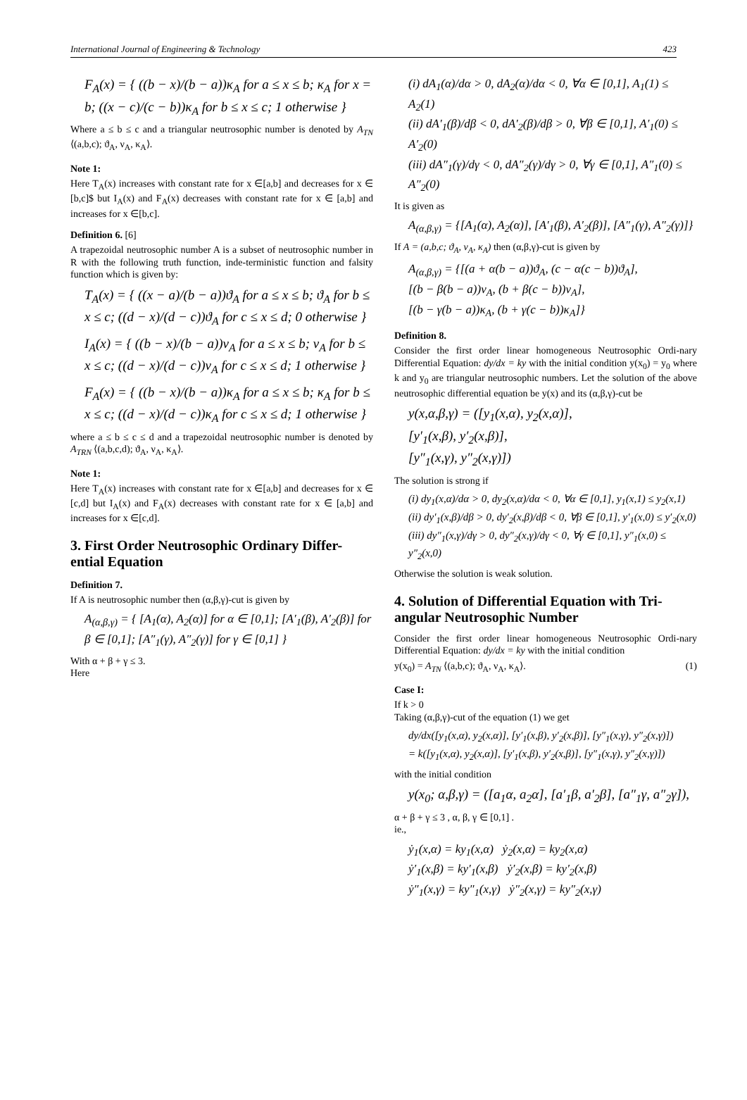International Journal of Engineering & Technology 423
F<sub>A</sub>(x) = { ((b − x)/(b − a))κ<sub>A</sub> for a ≤ x ≤ b; κ<sub>A</sub> for x = b; ((x − c)/(c − b))κ<sub>A</sub> for b ≤ x ≤ c; 1 otherwise }
Where a ≤ b ≤ c and a triangular neutrosophic number is denoted by A<sub>TN</sub> ⟨(a,b,c); ϑ<sub>A</sub>, ν<sub>A</sub>, κ<sub>A</sub>⟩.
Note 1:
Here T<sub>A</sub>(x) increases with constant rate for x ∈[a,b] and decreases for x ∈ [b,c]$ but I<sub>A</sub>(x) and F<sub>A</sub>(x) decreases with constant rate for x ∈ [a,b] and increases for x ∈[b,c].
Definition 6. [6]
A trapezoidal neutrosophic number A is a subset of neutrosophic number in R with the following truth function, inde-terministic function and falsity function which is given by:
T<sub>A</sub>(x) = { ((x − a)/(b − a))ϑ<sub>A</sub> for a ≤ x ≤ b; ϑ<sub>A</sub> for b ≤ x ≤ c; ((d − x)/(d − c))ϑ<sub>A</sub> for c ≤ x ≤ d; 0 otherwise }
I<sub>A</sub>(x) = { ((b − x)/(b − a))ν<sub>A</sub> for a ≤ x ≤ b; ν<sub>A</sub> for b ≤ x ≤ c; ((d − x)/(d − c))ν<sub>A</sub> for c ≤ x ≤ d; 1 otherwise }
F<sub>A</sub>(x) = { ((b − x)/(b − a))κ<sub>A</sub> for a ≤ x ≤ b; κ<sub>A</sub> for b ≤ x ≤ c; ((d − x)/(d − c))κ<sub>A</sub> for c ≤ x ≤ d; 1 otherwise }
where a ≤ b ≤ c ≤ d and a trapezoidal neutrosophic number is denoted by A<sub>TRN</sub> ⟨(a,b,c,d); ϑ<sub>A</sub>, ν<sub>A</sub>, κ<sub>A</sub>⟩.
Note 1:
Here T<sub>A</sub>(x) increases with constant rate for x ∈[a,b] and decreases for x ∈ [c,d] but I<sub>A</sub>(x) and F<sub>A</sub>(x) decreases with constant rate for x ∈ [a,b] and increases for x ∈[c,d].
3. First Order Neutrosophic Ordinary Differ-ential Equation
Definition 7.
If A is neutrosophic number then (α,β,γ)-cut is given by
A<sub>(α,β,γ)</sub> = { [A<sub>1</sub>(α), A<sub>2</sub>(α)] for α ∈ [0,1]; [A′<sub>1</sub>(β), A′<sub>2</sub>(β)] for β ∈ [0,1]; [A″<sub>1</sub>(γ), A″<sub>2</sub>(γ)] for γ ∈ [0,1] }
With α + β + γ ≤ 3.
Here
(i) dA<sub>1</sub>(α)/dα > 0, dA<sub>2</sub>(α)/dα < 0, ∀α ∈ [0,1], A<sub>1</sub>(1) ≤ A<sub>2</sub>(1)
(ii) dA′<sub>1</sub>(β)/dβ < 0, dA′<sub>2</sub>(β)/dβ > 0, ∀β ∈ [0,1], A′<sub>1</sub>(0) ≤ A′<sub>2</sub>(0)
(iii) dA″<sub>1</sub>(γ)/dγ < 0, dA″<sub>2</sub>(γ)/dγ > 0, ∀γ ∈ [0,1], A″<sub>1</sub>(0) ≤ A″<sub>2</sub>(0)
It is given as
A<sub>(α,β,γ)</sub> = {[A<sub>1</sub>(α), A<sub>2</sub>(α)], [A′<sub>1</sub>(β), A′<sub>2</sub>(β)], [A″<sub>1</sub>(γ), A″<sub>2</sub>(γ)]}
If A = (a,b,c; ϑ<sub>A</sub>, ν<sub>A</sub>, κ<sub>A</sub>) then (α,β,γ)-cut is given by
A<sub>(α,β,γ)</sub> = {[(a + α(b − a))ϑ<sub>A</sub>, (c − α(c − b))ϑ<sub>A</sub>],
[(b − β(b − a))ν<sub>A</sub>, (b + β(c − b))ν<sub>A</sub>],
[(b − γ(b − a))κ<sub>A</sub>, (b + γ(c − b))κ<sub>A</sub>]}
Definition 8.
Consider the first order linear homogeneous Neutrosophic Ordi-nary Differential Equation: dy/dx = ky with the initial condition y(x<sub>0</sub>) = y<sub>0</sub> where k and y<sub>0</sub> are triangular neutrosophic numbers. Let the solution of the above neutrosophic differential equation be y(x) and its (α,β,γ)-cut be
y(x,α,β,γ) = ([y<sub>1</sub>(x,α), y<sub>2</sub>(x,α)],
[y′<sub>1</sub>(x,β), y′<sub>2</sub>(x,β)],
[y″<sub>1</sub>(x,γ), y″<sub>2</sub>(x,γ)])
The solution is strong if
(i) dy<sub>1</sub>(x,α)/dα > 0, dy<sub>2</sub>(x,α)/dα < 0, ∀α ∈ [0,1], y<sub>1</sub>(x,1) ≤ y<sub>2</sub>(x,1)
(ii) dy′<sub>1</sub>(x,β)/dβ > 0, dy′<sub>2</sub>(x,β)/dβ < 0, ∀β ∈ [0,1], y′<sub>1</sub>(x,0) ≤ y′<sub>2</sub>(x,0)
(iii) dy″<sub>1</sub>(x,γ)/dγ > 0, dy″<sub>2</sub>(x,γ)/dγ < 0, ∀γ ∈ [0,1], y″<sub>1</sub>(x,0) ≤ y″<sub>2</sub>(x,0)
Otherwise the solution is weak solution.
4. Solution of Differential Equation with Tri-angular Neutrosophic Number
Consider the first order linear homogeneous Neutrosophic Ordi-nary Differential Equation: dy/dx = ky with the initial condition
y(x<sub>0</sub>) = A<sub>TN</sub> ⟨(a,b,c); ϑ<sub>A</sub>, ν<sub>A</sub>, κ<sub>A</sub>⟩. (1)
Case I:
If k > 0
Taking (α,β,γ)-cut of the equation (1) we get
dy/dx([y<sub>1</sub>(x,α), y<sub>2</sub>(x,α)], [y′<sub>1</sub>(x,β), y′<sub>2</sub>(x,β)], [y″<sub>1</sub>(x,γ), y″<sub>2</sub>(x,γ)])
= k([y<sub>1</sub>(x,α), y<sub>2</sub>(x,α)], [y′<sub>1</sub>(x,β), y′<sub>2</sub>(x,β)], [y″<sub>1</sub>(x,γ), y″<sub>2</sub>(x,γ)])
with the initial condition
y(x<sub>0</sub>; α,β,γ) = ([a<sub>1</sub>α, a<sub>2</sub>α], [a′<sub>1</sub>β, a′<sub>2</sub>β], [a″<sub>1</sub>γ, a″<sub>2</sub>γ]),
α + β + γ ≤ 3 , α, β, γ ∈ [0,1] .
ie.,
ẏ<sub>1</sub>(x,α) = ky<sub>1</sub>(x,α) ẏ<sub>2</sub>(x,α) = ky<sub>2</sub>(x,α)
ẏ′<sub>1</sub>(x,β) = ky′<sub>1</sub>(x,β) ẏ′<sub>2</sub>(x,β) = ky′<sub>2</sub>(x,β)
ẏ″<sub>1</sub>(x,γ) = ky″<sub>1</sub>(x,γ) ẏ″<sub>2</sub>(x,γ) = ky″<sub>2</sub>(x,γ)